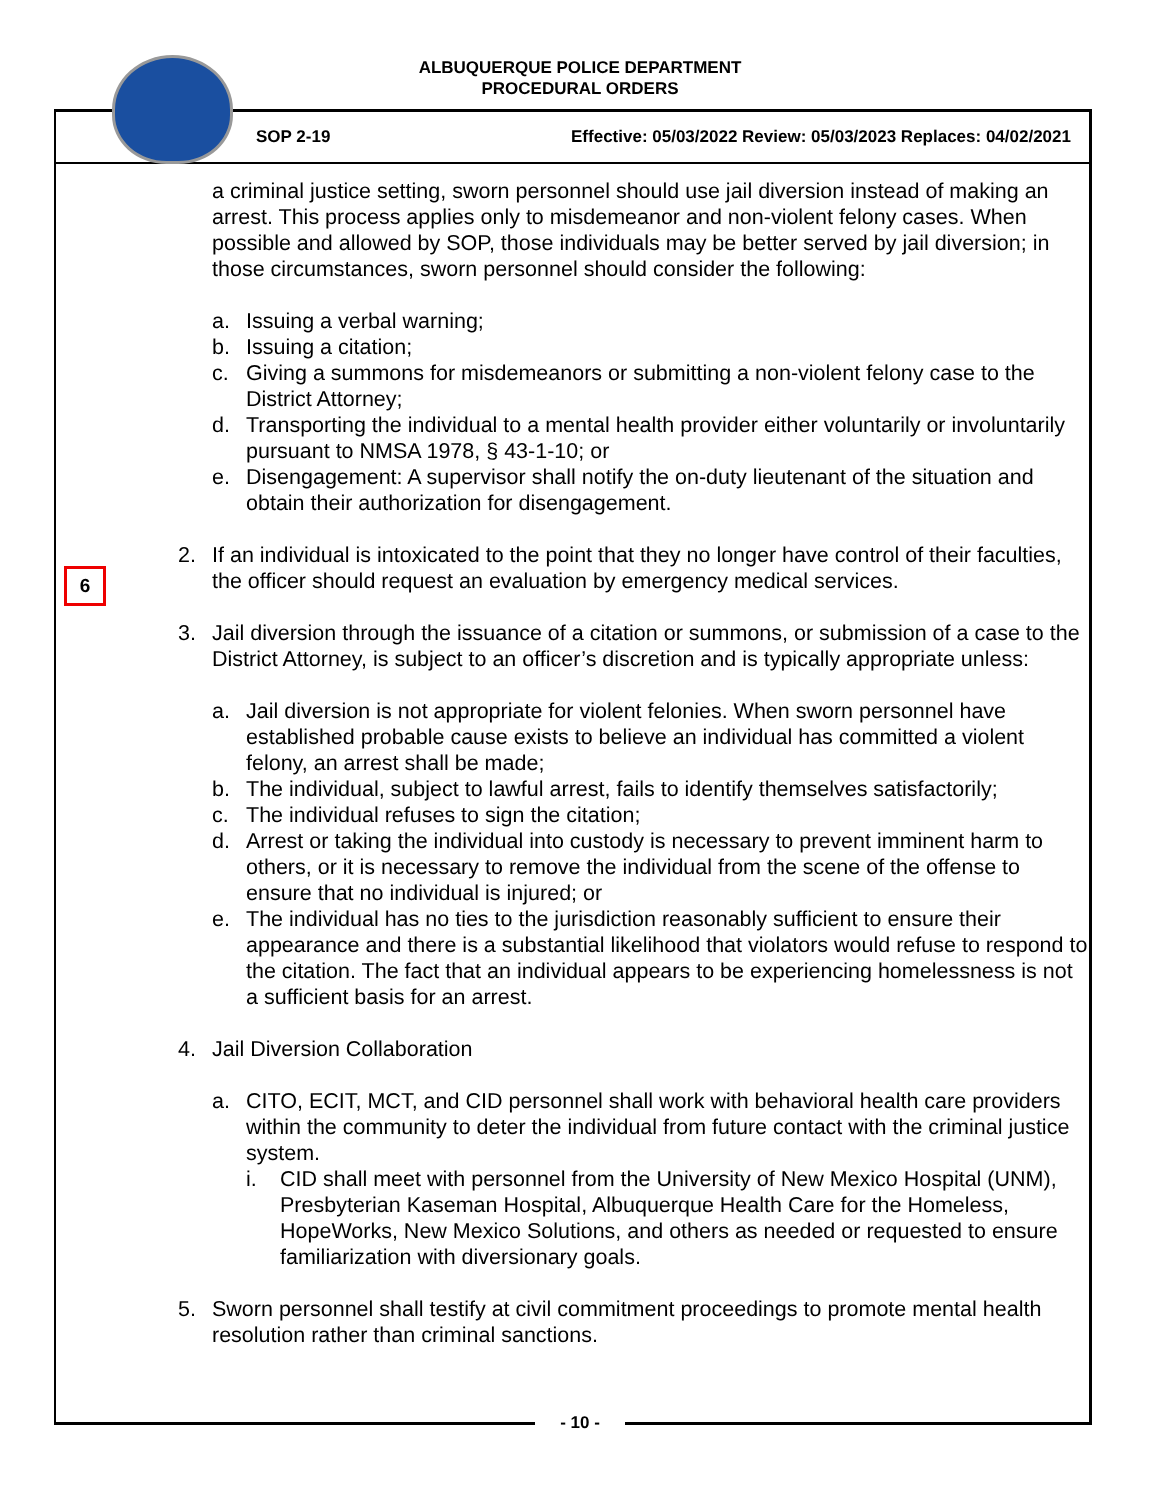ALBUQUERQUE POLICE DEPARTMENT
PROCEDURAL ORDERS
SOP 2-19 Effective: 05/03/2022 Review: 05/03/2023 Replaces: 04/02/2021
6
a criminal justice setting, sworn personnel should use jail diversion instead of making an arrest. This process applies only to misdemeanor and non-violent felony cases. When possible and allowed by SOP, those individuals may be better served by jail diversion; in those circumstances, sworn personnel should consider the following:
a. Issuing a verbal warning;
b. Issuing a citation;
c. Giving a summons for misdemeanors or submitting a non-violent felony case to the District Attorney;
d. Transporting the individual to a mental health provider either voluntarily or involuntarily pursuant to NMSA 1978, § 43-1-10; or
e. Disengagement: A supervisor shall notify the on-duty lieutenant of the situation and obtain their authorization for disengagement.
2. If an individual is intoxicated to the point that they no longer have control of their faculties, the officer should request an evaluation by emergency medical services.
3. Jail diversion through the issuance of a citation or summons, or submission of a case to the District Attorney, is subject to an officer’s discretion and is typically appropriate unless:
a. Jail diversion is not appropriate for violent felonies. When sworn personnel have established probable cause exists to believe an individual has committed a violent felony, an arrest shall be made;
b. The individual, subject to lawful arrest, fails to identify themselves satisfactorily;
c. The individual refuses to sign the citation;
d. Arrest or taking the individual into custody is necessary to prevent imminent harm to others, or it is necessary to remove the individual from the scene of the offense to ensure that no individual is injured; or
e. The individual has no ties to the jurisdiction reasonably sufficient to ensure their appearance and there is a substantial likelihood that violators would refuse to respond to the citation. The fact that an individual appears to be experiencing homelessness is not a sufficient basis for an arrest.
4. Jail Diversion Collaboration
a. CITO, ECIT, MCT, and CID personnel shall work with behavioral health care providers within the community to deter the individual from future contact with the criminal justice system.
i. CID shall meet with personnel from the University of New Mexico Hospital (UNM), Presbyterian Kaseman Hospital, Albuquerque Health Care for the Homeless, HopeWorks, New Mexico Solutions, and others as needed or requested to ensure familiarization with diversionary goals.
5. Sworn personnel shall testify at civil commitment proceedings to promote mental health resolution rather than criminal sanctions.
- 10 -